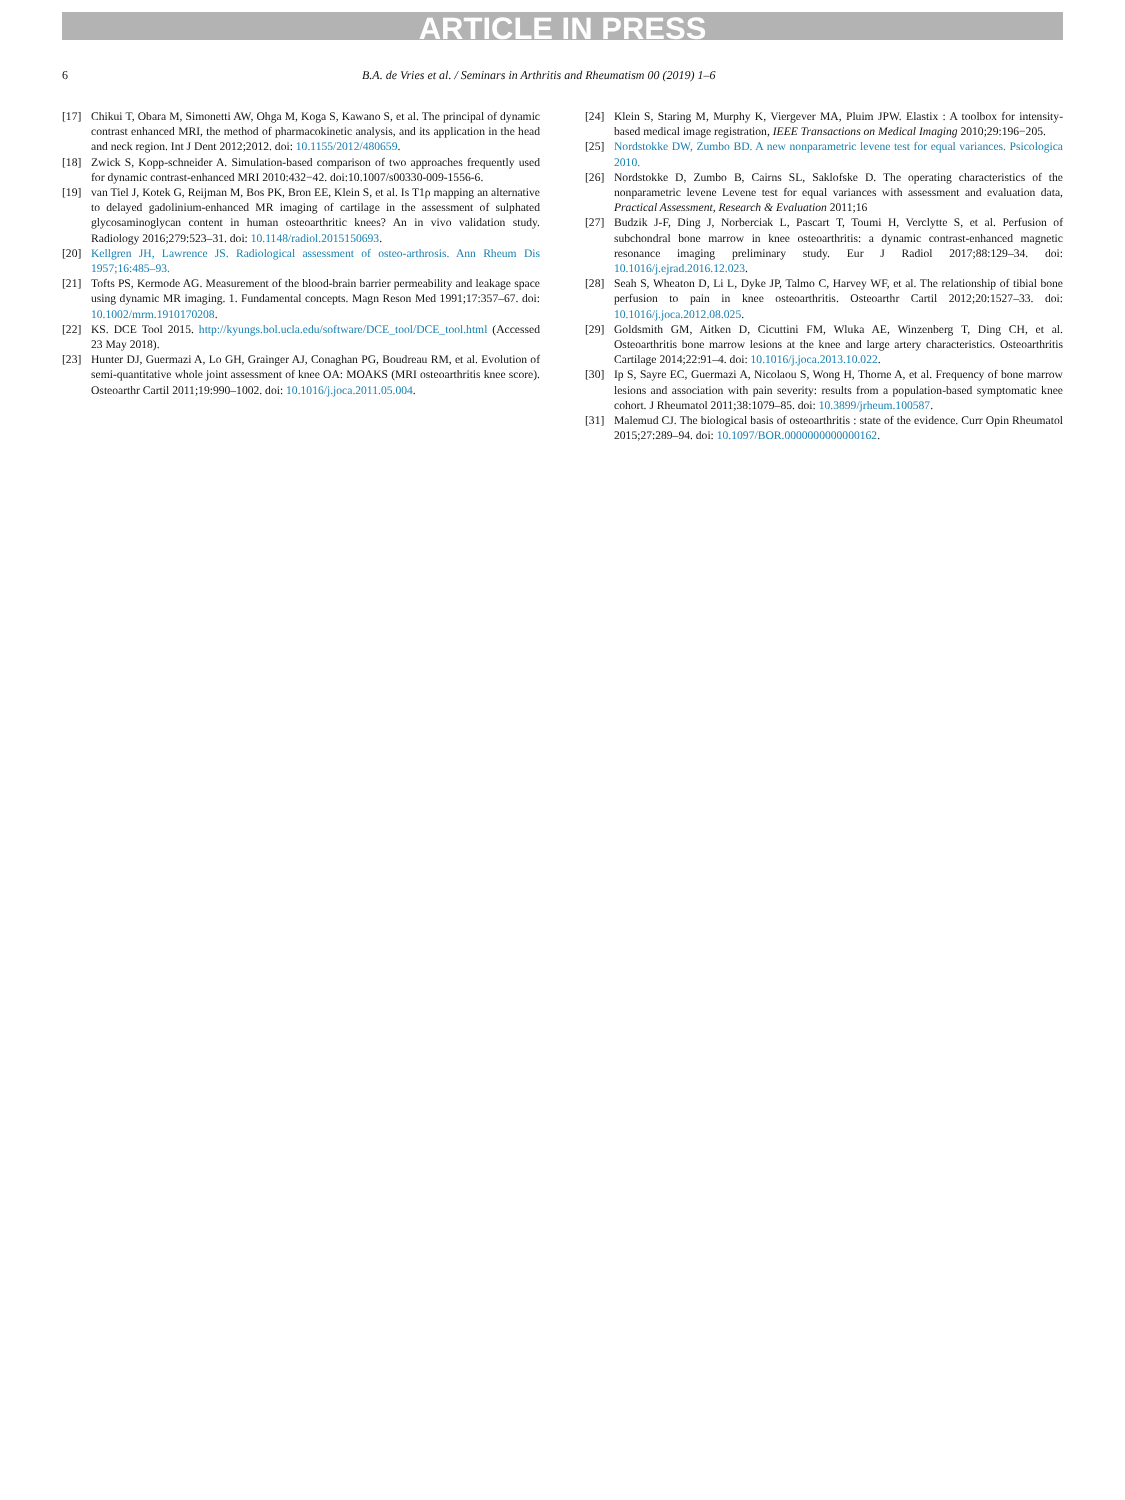ARTICLE IN PRESS
6 B.A. de Vries et al. / Seminars in Arthritis and Rheumatism 00 (2019) 1–6
[17] Chikui T, Obara M, Simonetti AW, Ohga M, Koga S, Kawano S, et al. The principal of dynamic contrast enhanced MRI, the method of pharmacokinetic analysis, and its application in the head and neck region. Int J Dent 2012;2012. doi: 10.1155/2012/480659.
[18] Zwick S, Kopp-schneider A. Simulation-based comparison of two approaches frequently used for dynamic contrast-enhanced MRI 2010:432−42. doi:10.1007/s00330-009-1556-6.
[19] van Tiel J, Kotek G, Reijman M, Bos PK, Bron EE, Klein S, et al. Is T1ρ mapping an alternative to delayed gadolinium-enhanced MR imaging of cartilage in the assessment of sulphated glycosaminoglycan content in human osteoarthritic knees? An in vivo validation study. Radiology 2016;279:523–31. doi: 10.1148/radiol.2015150693.
[20] Kellgren JH, Lawrence JS. Radiological assessment of osteo-arthrosis. Ann Rheum Dis 1957;16:485–93.
[21] Tofts PS, Kermode AG. Measurement of the blood-brain barrier permeability and leakage space using dynamic MR imaging. 1. Fundamental concepts. Magn Reson Med 1991;17:357–67. doi: 10.1002/mrm.1910170208.
[22] KS. DCE Tool 2015. http://kyungs.bol.ucla.edu/software/DCE_tool/DCE_tool.html (Accessed 23 May 2018).
[23] Hunter DJ, Guermazi A, Lo GH, Grainger AJ, Conaghan PG, Boudreau RM, et al. Evolution of semi-quantitative whole joint assessment of knee OA: MOAKS (MRI osteoarthritis knee score). Osteoarthr Cartil 2011;19:990–1002. doi: 10.1016/j.joca.2011.05.004.
[24] Klein S, Staring M, Murphy K, Viergever MA, Pluim JPW. Elastix : A toolbox for intensity-based medical image registration, IEEE Transactions on Medical Imaging 2010;29:196−205.
[25] Nordstokke DW, Zumbo BD. A new nonparametric levene test for equal variances. Psicologica 2010.
[26] Nordstokke D, Zumbo B, Cairns SL, Saklofske D. The operating characteristics of the nonparametric levene Levene test for equal variances with assessment and evaluation data, Practical Assessment, Research & Evaluation 2011;16
[27] Budzik J-F, Ding J, Norberciak L, Pascart T, Toumi H, Verclytte S, et al. Perfusion of subchondral bone marrow in knee osteoarthritis: a dynamic contrast-enhanced magnetic resonance imaging preliminary study. Eur J Radiol 2017;88:129–34. doi: 10.1016/j.ejrad.2016.12.023.
[28] Seah S, Wheaton D, Li L, Dyke JP, Talmo C, Harvey WF, et al. The relationship of tibial bone perfusion to pain in knee osteoarthritis. Osteoarthr Cartil 2012;20:1527–33. doi: 10.1016/j.joca.2012.08.025.
[29] Goldsmith GM, Aitken D, Cicuttini FM, Wluka AE, Winzenberg T, Ding CH, et al. Osteoarthritis bone marrow lesions at the knee and large artery characteristics. Osteoarthritis Cartilage 2014;22:91–4. doi: 10.1016/j.joca.2013.10.022.
[30] Ip S, Sayre EC, Guermazi A, Nicolaou S, Wong H, Thorne A, et al. Frequency of bone marrow lesions and association with pain severity: results from a population-based symptomatic knee cohort. J Rheumatol 2011;38:1079–85. doi: 10.3899/jrheum.100587.
[31] Malemud CJ. The biological basis of osteoarthritis : state of the evidence. Curr Opin Rheumatol 2015;27:289–94. doi: 10.1097/BOR.0000000000000162.